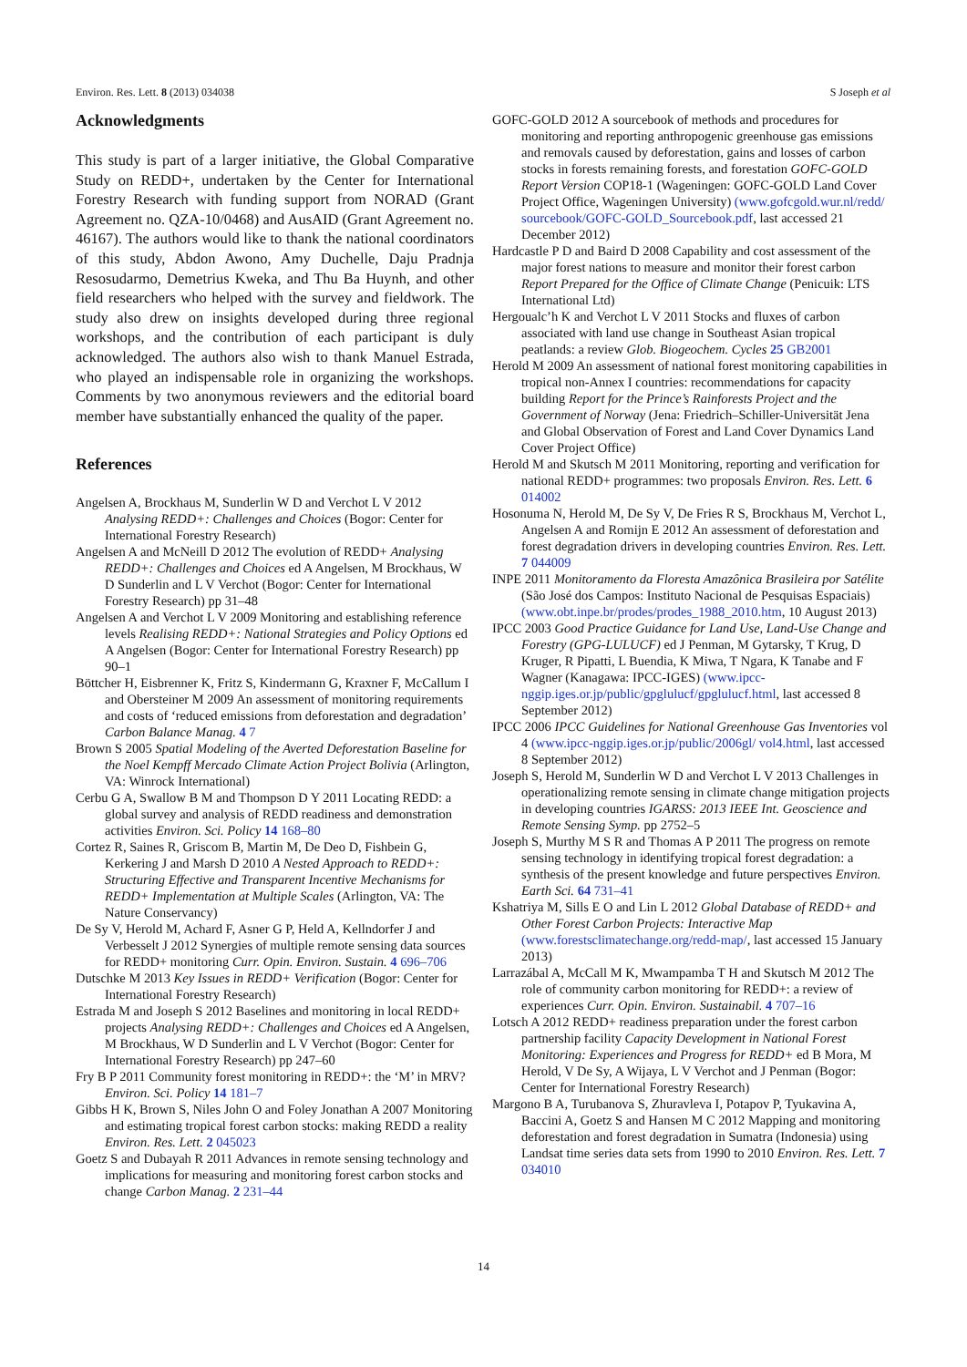Environ. Res. Lett. 8 (2013) 034038 S Joseph et al
Acknowledgments
This study is part of a larger initiative, the Global Comparative Study on REDD+, undertaken by the Center for International Forestry Research with funding support from NORAD (Grant Agreement no. QZA-10/0468) and AusAID (Grant Agreement no. 46167). The authors would like to thank the national coordinators of this study, Abdon Awono, Amy Duchelle, Daju Pradnja Resosudarmo, Demetrius Kweka, and Thu Ba Huynh, and other field researchers who helped with the survey and fieldwork. The study also drew on insights developed during three regional workshops, and the contribution of each participant is duly acknowledged. The authors also wish to thank Manuel Estrada, who played an indispensable role in organizing the workshops. Comments by two anonymous reviewers and the editorial board member have substantially enhanced the quality of the paper.
References
Angelsen A, Brockhaus M, Sunderlin W D and Verchot L V 2012 Analysing REDD+: Challenges and Choices (Bogor: Center for International Forestry Research)
Angelsen A and McNeill D 2012 The evolution of REDD+ Analysing REDD+: Challenges and Choices ed A Angelsen, M Brockhaus, W D Sunderlin and L V Verchot (Bogor: Center for International Forestry Research) pp 31–48
Angelsen A and Verchot L V 2009 Monitoring and establishing reference levels Realising REDD+: National Strategies and Policy Options ed A Angelsen (Bogor: Center for International Forestry Research) pp 90–1
Böttcher H, Eisbrenner K, Fritz S, Kindermann G, Kraxner F, McCallum I and Obersteiner M 2009 An assessment of monitoring requirements and costs of ‘reduced emissions from deforestation and degradation’ Carbon Balance Manag. 4 7
Brown S 2005 Spatial Modeling of the Averted Deforestation Baseline for the Noel Kempff Mercado Climate Action Project Bolivia (Arlington, VA: Winrock International)
Cerbu G A, Swallow B M and Thompson D Y 2011 Locating REDD: a global survey and analysis of REDD readiness and demonstration activities Environ. Sci. Policy 14 168–80
Cortez R, Saines R, Griscom B, Martin M, De Deo D, Fishbein G, Kerkering J and Marsh D 2010 A Nested Approach to REDD+: Structuring Effective and Transparent Incentive Mechanisms for REDD+ Implementation at Multiple Scales (Arlington, VA: The Nature Conservancy)
De Sy V, Herold M, Achard F, Asner G P, Held A, Kellndorfer J and Verbesselt J 2012 Synergies of multiple remote sensing data sources for REDD+ monitoring Curr. Opin. Environ. Sustain. 4 696–706
Dutschke M 2013 Key Issues in REDD+ Verification (Bogor: Center for International Forestry Research)
Estrada M and Joseph S 2012 Baselines and monitoring in local REDD+ projects Analysing REDD+: Challenges and Choices ed A Angelsen, M Brockhaus, W D Sunderlin and L V Verchot (Bogor: Center for International Forestry Research) pp 247–60
Fry B P 2011 Community forest monitoring in REDD+: the ‘M’ in MRV? Environ. Sci. Policy 14 181–7
Gibbs H K, Brown S, Niles John O and Foley Jonathan A 2007 Monitoring and estimating tropical forest carbon stocks: making REDD a reality Environ. Res. Lett. 2 045023
Goetz S and Dubayah R 2011 Advances in remote sensing technology and implications for measuring and monitoring forest carbon stocks and change Carbon Manag. 2 231–44
GOFC-GOLD 2012 A sourcebook of methods and procedures for monitoring and reporting anthropogenic greenhouse gas emissions and removals caused by deforestation, gains and losses of carbon stocks in forests remaining forests, and forestation GOFC-GOLD Report Version COP18-1 (Wageningen: GOFC-GOLD Land Cover Project Office, Wageningen University) (www.gofcgold.wur.nl/redd/ sourcebook/GOFC-GOLD_Sourcebook.pdf, last accessed 21 December 2012)
Hardcastle P D and Baird D 2008 Capability and cost assessment of the major forest nations to measure and monitor their forest carbon Report Prepared for the Office of Climate Change (Penicuik: LTS International Ltd)
Hergoualc’h K and Verchot L V 2011 Stocks and fluxes of carbon associated with land use change in Southeast Asian tropical peatlands: a review Glob. Biogeochem. Cycles 25 GB2001
Herold M 2009 An assessment of national forest monitoring capabilities in tropical non-Annex I countries: recommendations for capacity building Report for the Prince’s Rainforests Project and the Government of Norway (Jena: Friedrich–Schiller-Universität Jena and Global Observation of Forest and Land Cover Dynamics Land Cover Project Office)
Herold M and Skutsch M 2011 Monitoring, reporting and verification for national REDD+ programmes: two proposals Environ. Res. Lett. 6 014002
Hosonuma N, Herold M, De Sy V, De Fries R S, Brockhaus M, Verchot L, Angelsen A and Romijn E 2012 An assessment of deforestation and forest degradation drivers in developing countries Environ. Res. Lett. 7 044009
INPE 2011 Monitoramento da Floresta Amazônica Brasileira por Satélite (São José dos Campos: Instituto Nacional de Pesquisas Espaciais) (www.obt.inpe.br/prodes/prodes_1988_2010.htm, 10 August 2013)
IPCC 2003 Good Practice Guidance for Land Use, Land-Use Change and Forestry (GPG-LULUCF) ed J Penman, M Gytarsky, T Krug, D Kruger, R Pipatti, L Buendia, K Miwa, T Ngara, K Tanabe and F Wagner (Kanagawa: IPCC-IGES) (www.ipcc-nggip.iges.or.jp/public/gpglulucf/gpglulucf.html, last accessed 8 September 2012)
IPCC 2006 IPCC Guidelines for National Greenhouse Gas Inventories vol 4 (www.ipcc-nggip.iges.or.jp/public/2006gl/ vol4.html, last accessed 8 September 2012)
Joseph S, Herold M, Sunderlin W D and Verchot L V 2013 Challenges in operationalizing remote sensing in climate change mitigation projects in developing countries IGARSS: 2013 IEEE Int. Geoscience and Remote Sensing Symp. pp 2752–5
Joseph S, Murthy M S R and Thomas A P 2011 The progress on remote sensing technology in identifying tropical forest degradation: a synthesis of the present knowledge and future perspectives Environ. Earth Sci. 64 731–41
Kshatriya M, Sills E O and Lin L 2012 Global Database of REDD+ and Other Forest Carbon Projects: Interactive Map (www.forestsclimatechange.org/redd-map/, last accessed 15 January 2013)
Larrazábal A, McCall M K, Mwampamba T H and Skutsch M 2012 The role of community carbon monitoring for REDD+: a review of experiences Curr. Opin. Environ. Sustainabil. 4 707–16
Lotsch A 2012 REDD+ readiness preparation under the forest carbon partnership facility Capacity Development in National Forest Monitoring: Experiences and Progress for REDD+ ed B Mora, M Herold, V De Sy, A Wijaya, L V Verchot and J Penman (Bogor: Center for International Forestry Research)
Margono B A, Turubanova S, Zhuravleva I, Potapov P, Tyukavina A, Baccini A, Goetz S and Hansen M C 2012 Mapping and monitoring deforestation and forest degradation in Sumatra (Indonesia) using Landsat time series data sets from 1990 to 2010 Environ. Res. Lett. 7 034010
14